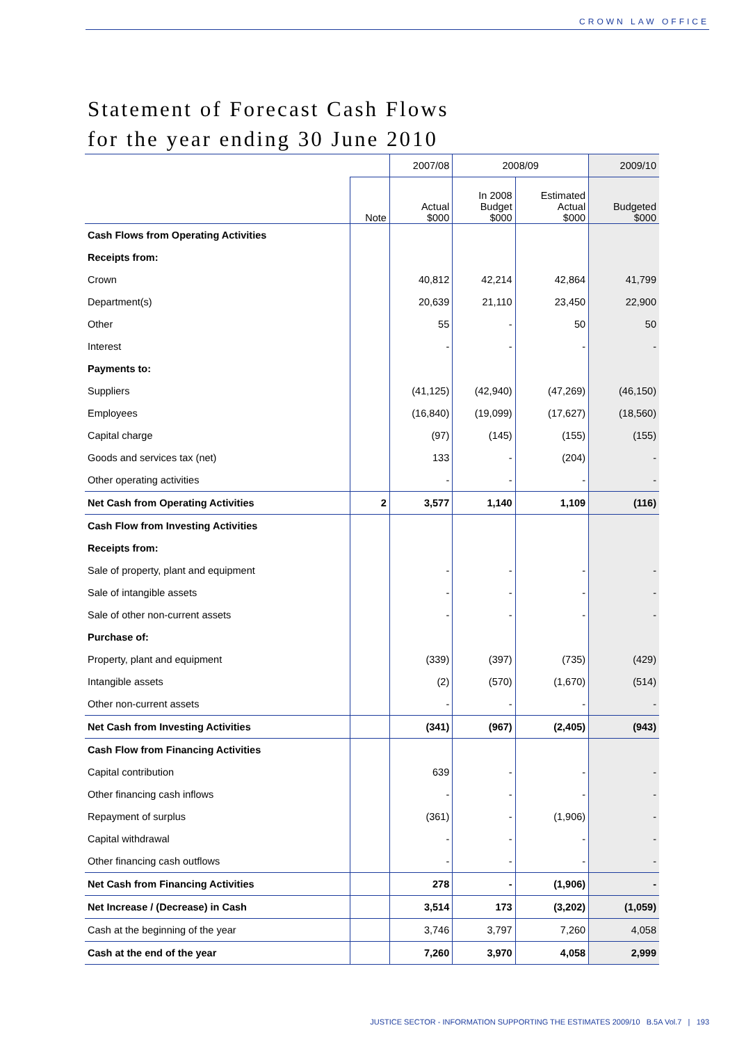CROWN LAW OFFICE
Statement of Forecast Cash Flows
for the year ending 30 June 2010
| | | 2007/08 | 2008/09 | | 2009/10 |
| --- | --- | --- | --- | --- | --- |
| | Note | Actual $000 | In 2008 Budget $000 | Estimated Actual $000 | Budgeted $000 |
| Cash Flows from Operating Activities | | | | | |
| Receipts from: | | | | | |
| Crown | | 40,812 | 42,214 | 42,864 | 41,799 |
| Department(s) | | 20,639 | 21,110 | 23,450 | 22,900 |
| Other | | 55 | - | 50 | 50 |
| Interest | | - | - | - | - |
| Payments to: | | | | | |
| Suppliers | | (41,125) | (42,940) | (47,269) | (46,150) |
| Employees | | (16,840) | (19,099) | (17,627) | (18,560) |
| Capital charge | | (97) | (145) | (155) | (155) |
| Goods and services tax (net) | | 133 | - | (204) | - |
| Other operating activities | | - | - | - | - |
| Net Cash from Operating Activities | 2 | 3,577 | 1,140 | 1,109 | (116) |
| Cash Flow from Investing Activities | | | | | |
| Receipts from: | | | | | |
| Sale of property, plant and equipment | | - | - | - | - |
| Sale of intangible assets | | - | - | - | - |
| Sale of other non-current assets | | - | - | - | - |
| Purchase of: | | | | | |
| Property, plant and equipment | | (339) | (397) | (735) | (429) |
| Intangible assets | | (2) | (570) | (1,670) | (514) |
| Other non-current assets | | - | - | - | - |
| Net Cash from Investing Activities | | (341) | (967) | (2,405) | (943) |
| Cash Flow from Financing Activities | | | | | |
| Capital contribution | | 639 | - | - | - |
| Other financing cash inflows | | - | - | - | - |
| Repayment of surplus | | (361) | - | (1,906) | - |
| Capital withdrawal | | - | - | - | - |
| Other financing cash outflows | | - | - | - | - |
| Net Cash from Financing Activities | | 278 | - | (1,906) | - |
| Net Increase / (Decrease) in Cash | | 3,514 | 173 | (3,202) | (1,059) |
| Cash at the beginning of the year | | 3,746 | 3,797 | 7,260 | 4,058 |
| Cash at the end of the year | | 7,260 | 3,970 | 4,058 | 2,999 |
JUSTICE SECTOR - INFORMATION SUPPORTING THE ESTIMATES 2009/10 B.5A Vol.7 | 193